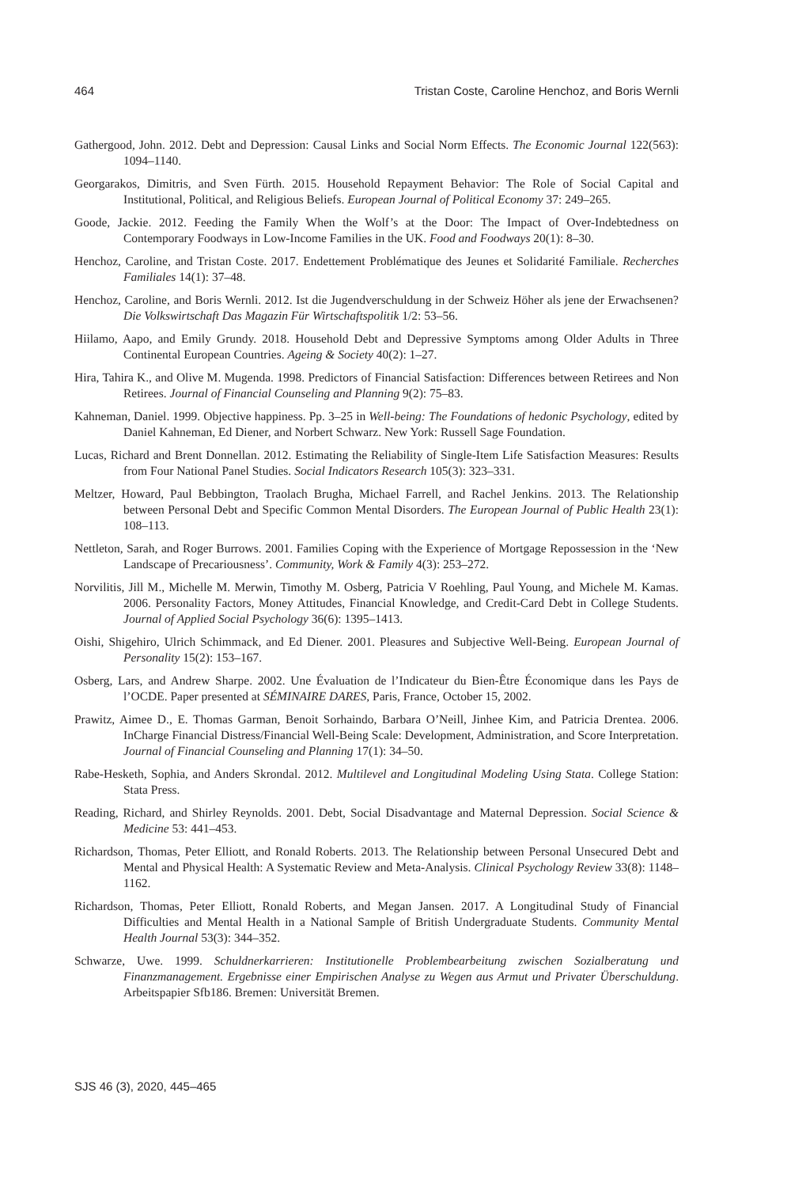464 Tristan Coste, Caroline Henchoz, and Boris Wernli
Gathergood, John. 2012. Debt and Depression: Causal Links and Social Norm Effects. The Economic Journal 122(563): 1094–1140.
Georgarakos, Dimitris, and Sven Fürth. 2015. Household Repayment Behavior: The Role of Social Capital and Institutional, Political, and Religious Beliefs. European Journal of Political Economy 37: 249–265.
Goode, Jackie. 2012. Feeding the Family When the Wolf’s at the Door: The Impact of Over-Indebtedness on Contemporary Foodways in Low-Income Families in the UK. Food and Foodways 20(1): 8–30.
Henchoz, Caroline, and Tristan Coste. 2017. Endettement Problématique des Jeunes et Solidarité Familiale. Recherches Familiales 14(1): 37–48.
Henchoz, Caroline, and Boris Wernli. 2012. Ist die Jugendverschuldung in der Schweiz Höher als jene der Erwachsenen? Die Volkswirtschaft Das Magazin Für Wirtschaftspolitik 1/2: 53–56.
Hiilamo, Aapo, and Emily Grundy. 2018. Household Debt and Depressive Symptoms among Older Adults in Three Continental European Countries. Ageing & Society 40(2): 1–27.
Hira, Tahira K., and Olive M. Mugenda. 1998. Predictors of Financial Satisfaction: Differences between Retirees and Non Retirees. Journal of Financial Counseling and Planning 9(2): 75–83.
Kahneman, Daniel. 1999. Objective happiness. Pp. 3–25 in Well-being: The Foundations of hedonic Psychology, edited by Daniel Kahneman, Ed Diener, and Norbert Schwarz. New York: Russell Sage Foundation.
Lucas, Richard and Brent Donnellan. 2012. Estimating the Reliability of Single-Item Life Satisfaction Measures: Results from Four National Panel Studies. Social Indicators Research 105(3): 323–331.
Meltzer, Howard, Paul Bebbington, Traolach Brugha, Michael Farrell, and Rachel Jenkins. 2013. The Relationship between Personal Debt and Specific Common Mental Disorders. The European Journal of Public Health 23(1): 108–113.
Nettleton, Sarah, and Roger Burrows. 2001. Families Coping with the Experience of Mortgage Repossession in the ‘New Landscape of Precariousness’. Community, Work & Family 4(3): 253–272.
Norvilitis, Jill M., Michelle M. Merwin, Timothy M. Osberg, Patricia V Roehling, Paul Young, and Michele M. Kamas. 2006. Personality Factors, Money Attitudes, Financial Knowledge, and Credit-Card Debt in College Students. Journal of Applied Social Psychology 36(6): 1395–1413.
Oishi, Shigehiro, Ulrich Schimmack, and Ed Diener. 2001. Pleasures and Subjective Well-Being. European Journal of Personality 15(2): 153–167.
Osberg, Lars, and Andrew Sharpe. 2002. Une Évaluation de l’Indicateur du Bien-Être Économique dans les Pays de l’OCDE. Paper presented at SÉMINAIRE DARES, Paris, France, October 15, 2002.
Prawitz, Aimee D., E. Thomas Garman, Benoit Sorhaindo, Barbara O’Neill, Jinhee Kim, and Patricia Drentea. 2006. InCharge Financial Distress/Financial Well-Being Scale: Development, Administration, and Score Interpretation. Journal of Financial Counseling and Planning 17(1): 34–50.
Rabe-Hesketh, Sophia, and Anders Skrondal. 2012. Multilevel and Longitudinal Modeling Using Stata. College Station: Stata Press.
Reading, Richard, and Shirley Reynolds. 2001. Debt, Social Disadvantage and Maternal Depression. Social Science & Medicine 53: 441–453.
Richardson, Thomas, Peter Elliott, and Ronald Roberts. 2013. The Relationship between Personal Unsecured Debt and Mental and Physical Health: A Systematic Review and Meta-Analysis. Clinical Psychology Review 33(8): 1148–1162.
Richardson, Thomas, Peter Elliott, Ronald Roberts, and Megan Jansen. 2017. A Longitudinal Study of Financial Difficulties and Mental Health in a National Sample of British Undergraduate Students. Community Mental Health Journal 53(3): 344–352.
Schwarze, Uwe. 1999. Schuldnerkarrieren: Institutionelle Problembearbeitung zwischen Sozialberatung und Finanzmanagement. Ergebnisse einer Empirischen Analyse zu Wegen aus Armut und Privater Überschuldung. Arbeitspapier Sfb186. Bremen: Universität Bremen.
SJS 46 (3), 2020, 445–465